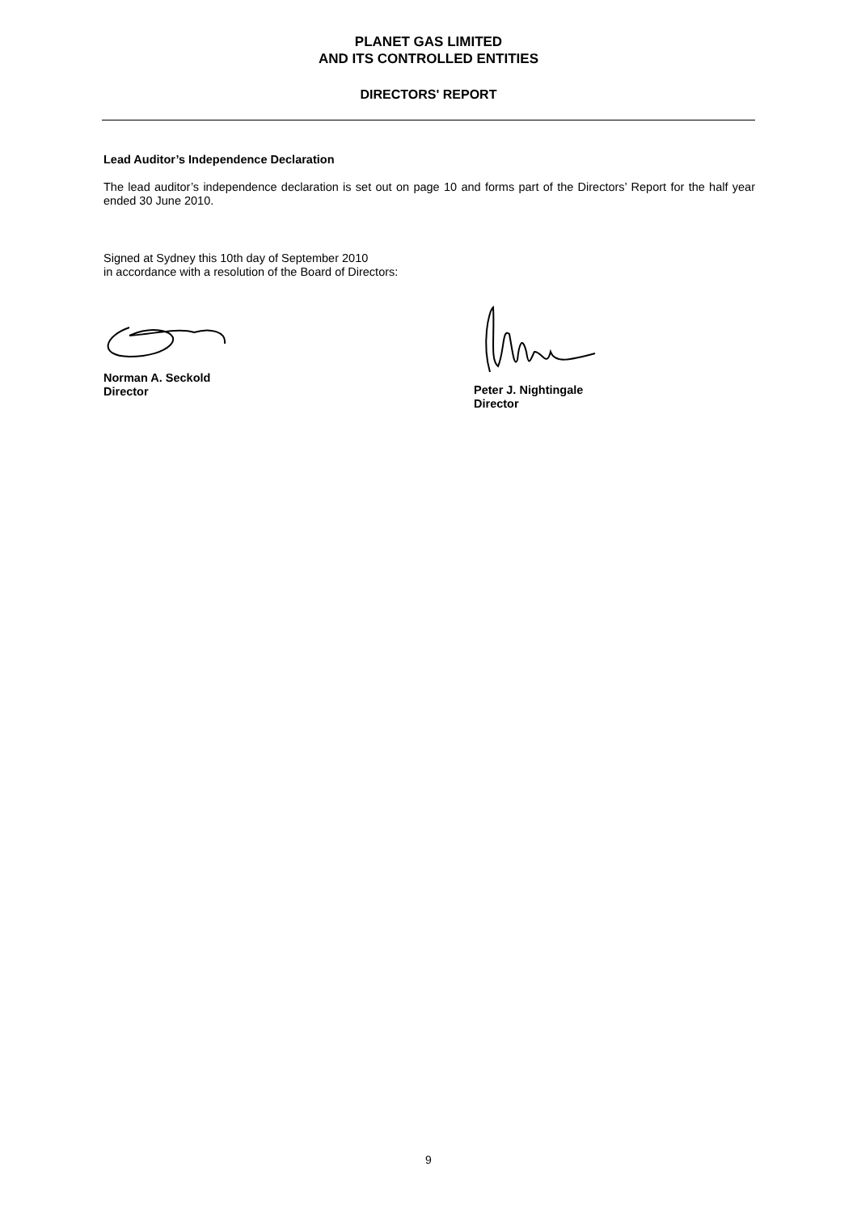PLANET GAS LIMITED
AND ITS CONTROLLED ENTITIES
DIRECTORS' REPORT
Lead Auditor’s Independence Declaration
The lead auditor’s independence declaration is set out on page 10 and forms part of the Directors’ Report for the half year ended 30 June 2010.
Signed at Sydney this 10th day of September 2010
in accordance with a resolution of the Board of Directors:
Norman A. Seckold
Director
Peter J. Nightingale
Director
9